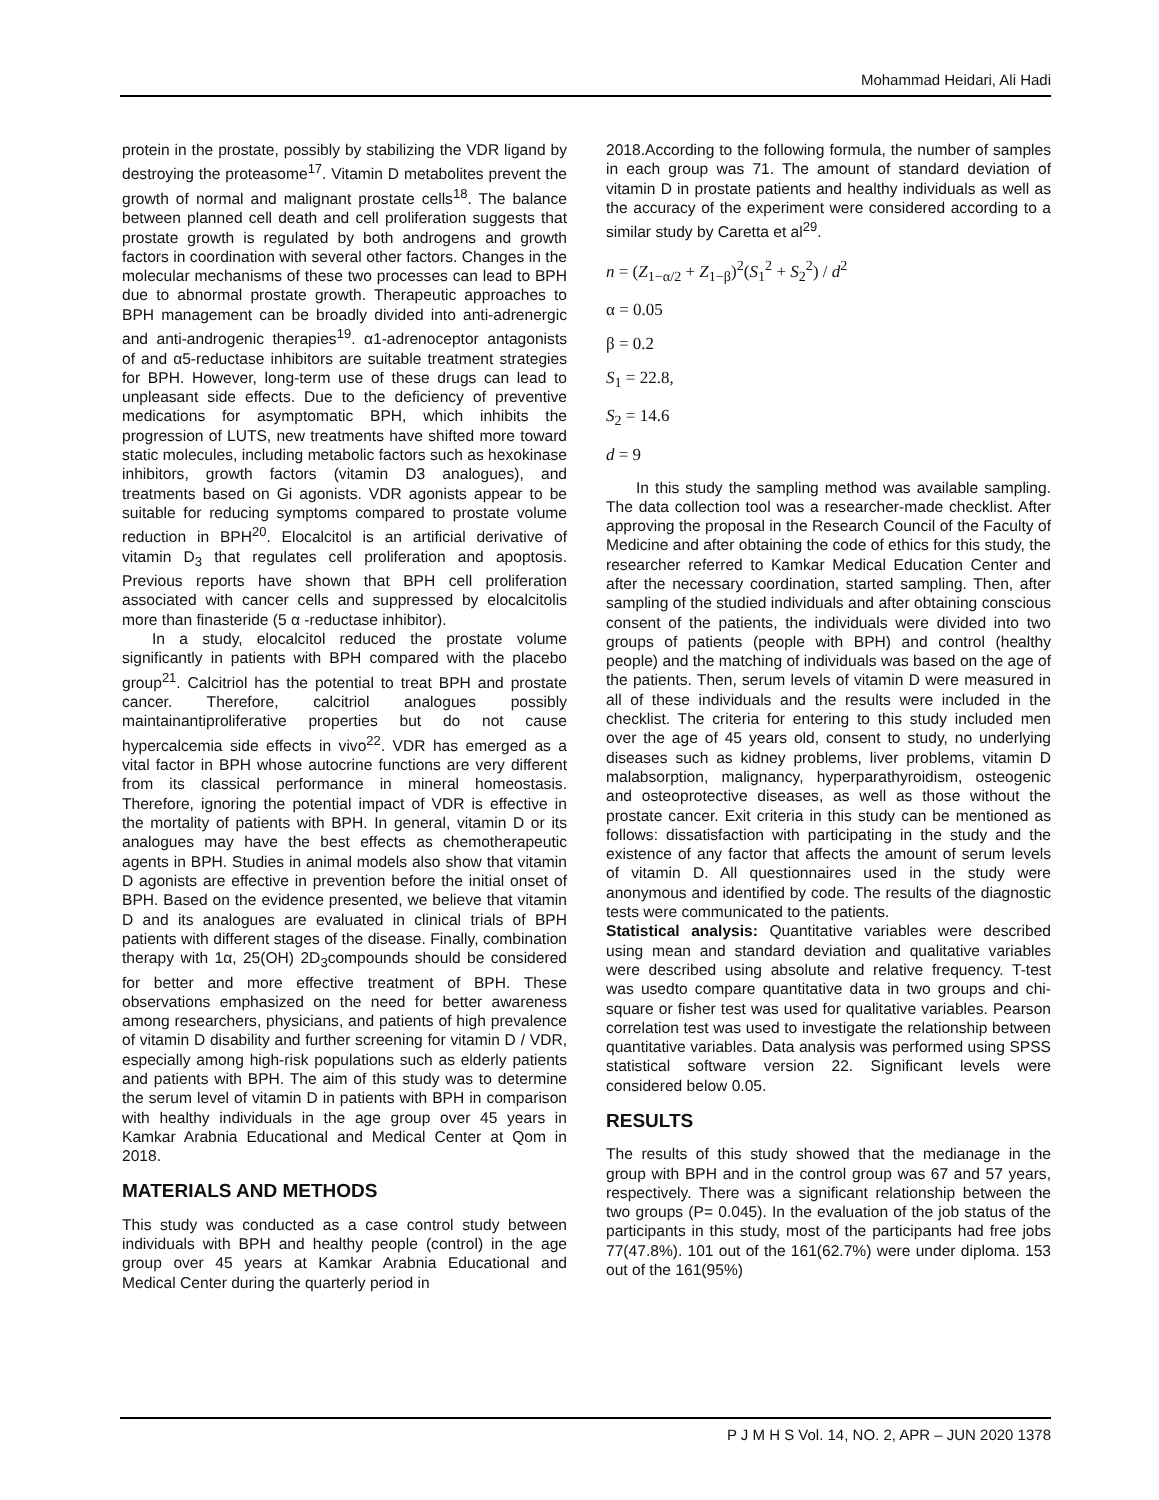Mohammad Heidari, Ali Hadi
protein in the prostate, possibly by stabilizing the VDR ligand by destroying the proteasome<sup>17</sup>. Vitamin D metabolites prevent the growth of normal and malignant prostate cells<sup>18</sup>. The balance between planned cell death and cell proliferation suggests that prostate growth is regulated by both androgens and growth factors in coordination with several other factors. Changes in the molecular mechanisms of these two processes can lead to BPH due to abnormal prostate growth. Therapeutic approaches to BPH management can be broadly divided into anti-adrenergic and anti-androgenic therapies<sup>19</sup>. α1-adrenoceptor antagonists of and α5-reductase inhibitors are suitable treatment strategies for BPH. However, long-term use of these drugs can lead to unpleasant side effects. Due to the deficiency of preventive medications for asymptomatic BPH, which inhibits the progression of LUTS, new treatments have shifted more toward static molecules, including metabolic factors such as hexokinase inhibitors, growth factors (vitamin D3 analogues), and treatments based on Gi agonists. VDR agonists appear to be suitable for reducing symptoms compared to prostate volume reduction in BPH<sup>20</sup>. Elocalcitol is an artificial derivative of vitamin D<sub>3</sub> that regulates cell proliferation and apoptosis. Previous reports have shown that BPH cell proliferation associated with cancer cells and suppressed by elocalcitolis more than finasteride (5 α -reductase inhibitor).
In a study, elocalcitol reduced the prostate volume significantly in patients with BPH compared with the placebo group<sup>21</sup>. Calcitriol has the potential to treat BPH and prostate cancer. Therefore, calcitriol analogues possibly maintainantiproliferative properties but do not cause hypercalcemia side effects in vivo<sup>22</sup>. VDR has emerged as a vital factor in BPH whose autocrine functions are very different from its classical performance in mineral homeostasis. Therefore, ignoring the potential impact of VDR is effective in the mortality of patients with BPH. In general, vitamin D or its analogues may have the best effects as chemotherapeutic agents in BPH. Studies in animal models also show that vitamin D agonists are effective in prevention before the initial onset of BPH. Based on the evidence presented, we believe that vitamin D and its analogues are evaluated in clinical trials of BPH patients with different stages of the disease. Finally, combination therapy with 1α, 25(OH) 2D<sub>3</sub>compounds should be considered for better and more effective treatment of BPH. These observations emphasized on the need for better awareness among researchers, physicians, and patients of high prevalence of vitamin D disability and further screening for vitamin D / VDR, especially among high-risk populations such as elderly patients and patients with BPH. The aim of this study was to determine the serum level of vitamin D in patients with BPH in comparison with healthy individuals in the age group over 45 years in Kamkar Arabnia Educational and Medical Center at Qom in 2018.
MATERIALS AND METHODS
This study was conducted as a case control study between individuals with BPH and healthy people (control) in the age group over 45 years at Kamkar Arabnia Educational and Medical Center during the quarterly period in
2018.According to the following formula, the number of samples in each group was 71. The amount of standard deviation of vitamin D in prostate patients and healthy individuals as well as the accuracy of the experiment were considered according to a similar study by Caretta et al<sup>29</sup>.
n = (Z<sub>1−α/2</sub> + Z<sub>1−β</sub>)<sup>2</sup>(S<sub>1</sub><sup>2</sup> + S<sub>2</sub><sup>2</sup>) / d<sup>2</sup>
α = 0.05
β = 0.2
S<sub>1</sub> = 22.8,
S<sub>2</sub> = 14.6
d = 9
In this study the sampling method was available sampling. The data collection tool was a researcher-made checklist. After approving the proposal in the Research Council of the Faculty of Medicine and after obtaining the code of ethics for this study, the researcher referred to Kamkar Medical Education Center and after the necessary coordination, started sampling. Then, after sampling of the studied individuals and after obtaining conscious consent of the patients, the individuals were divided into two groups of patients (people with BPH) and control (healthy people) and the matching of individuals was based on the age of the patients. Then, serum levels of vitamin D were measured in all of these individuals and the results were included in the checklist. The criteria for entering to this study included men over the age of 45 years old, consent to study, no underlying diseases such as kidney problems, liver problems, vitamin D malabsorption, malignancy, hyperparathyroidism, osteogenic and osteoprotective diseases, as well as those without the prostate cancer. Exit criteria in this study can be mentioned as follows: dissatisfaction with participating in the study and the existence of any factor that affects the amount of serum levels of vitamin D. All questionnaires used in the study were anonymous and identified by code. The results of the diagnostic tests were communicated to the patients.
Statistical analysis: Quantitative variables were described using mean and standard deviation and qualitative variables were described using absolute and relative frequency. T-test was usedto compare quantitative data in two groups and chi-square or fisher test was used for qualitative variables. Pearson correlation test was used to investigate the relationship between quantitative variables. Data analysis was performed using SPSS statistical software version 22. Significant levels were considered below 0.05.
RESULTS
The results of this study showed that the medianage in the group with BPH and in the control group was 67 and 57 years, respectively. There was a significant relationship between the two groups (P= 0.045). In the evaluation of the job status of the participants in this study, most of the participants had free jobs 77(47.8%). 101 out of the 161(62.7%) were under diploma. 153 out of the 161(95%)
P J M H S Vol. 14, NO. 2, APR – JUN 2020 1378